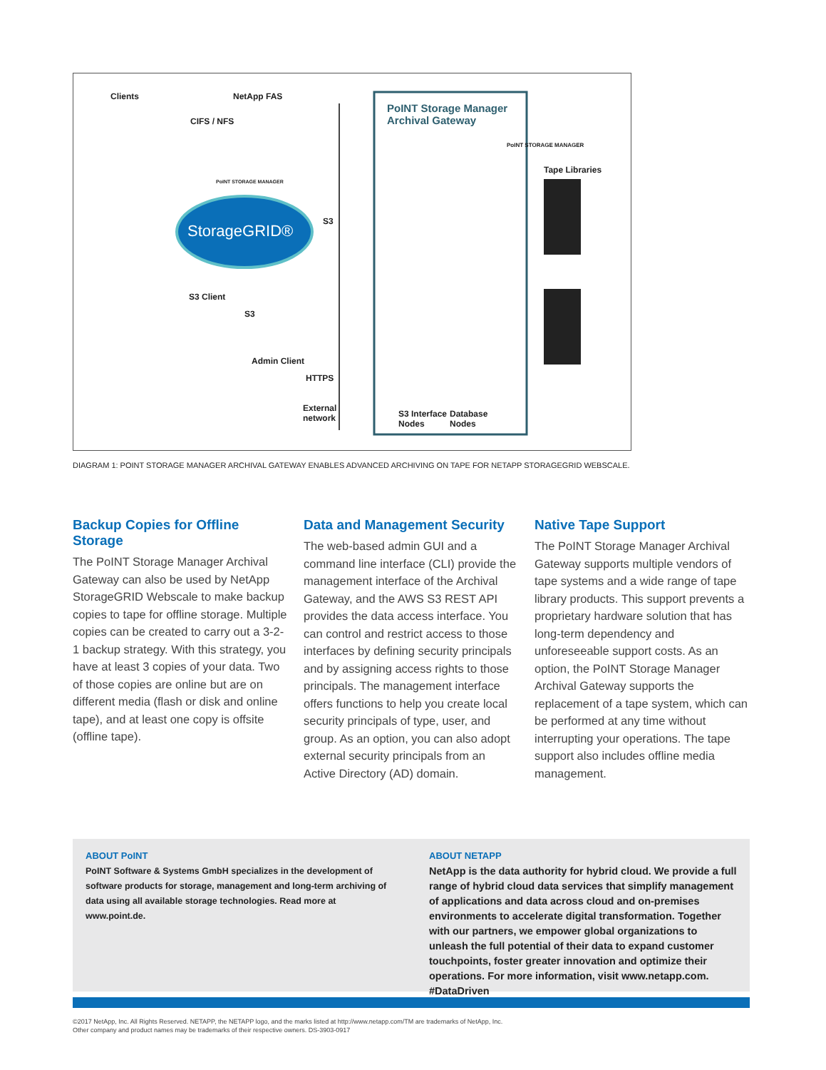Clients NetApp FAS
CIFS / NFS
PoINT Storage Manager
Archival Gateway
PoINT STORAGE MANAGER
Tape Libraries
PoINT STORAGE MANAGER
StorageGRID®
S3
S3 Client
S3
Admin Client
HTTPS
External
network S3 Interface
Nodes
Database
Nodes
DIAGRAM 1: POINT STORAGE MANAGER ARCHIVAL GATEWAY ENABLES ADVANCED ARCHIVING ON TAPE FOR NETAPP STORAGEGRID WEBSCALE.
Backup Copies for Offline Storage
The PoINT Storage Manager Archival Gateway can also be used by NetApp StorageGRID Webscale to make backup copies to tape for offline storage. Multiple copies can be created to carry out a 3-2-1 backup strategy. With this strategy, you have at least 3 copies of your data. Two of those copies are online but are on different media (flash or disk and online tape), and at least one copy is offsite (offline tape).
Data and Management Security
The web-based admin GUI and a command line interface (CLI) provide the management interface of the Archival Gateway, and the AWS S3 REST API provides the data access interface. You can control and restrict access to those interfaces by defining security principals and by assigning access rights to those principals. The management interface offers functions to help you create local security principals of type, user, and group. As an option, you can also adopt external security principals from an Active Directory (AD) domain.
Native Tape Support
The PoINT Storage Manager Archival Gateway supports multiple vendors of tape systems and a wide range of tape library products. This support prevents a proprietary hardware solution that has long-term dependency and unforeseeable support costs. As an option, the PoINT Storage Manager Archival Gateway supports the replacement of a tape system, which can be performed at any time without interrupting your operations. The tape support also includes offline media management.
ABOUT PoINT
PoINT Software & Systems GmbH specializes in the development of software products for storage, management and long-term archiving of data using all available storage technologies. Read more at www.point.de.
ABOUT NETAPP
NetApp is the data authority for hybrid cloud. We provide a full range of hybrid cloud data services that simplify management of applications and data across cloud and on-premises environments to accelerate digital transformation. Together with our partners, we empower global organizations to unleash the full potential of their data to expand customer touchpoints, foster greater innovation and optimize their operations. For more information, visit www.netapp.com. #DataDriven
©2017 NetApp, Inc. All Rights Reserved. NETAPP, the NETAPP logo, and the marks listed at http://www.netapp.com/TM are trademarks of NetApp, Inc.
Other company and product names may be trademarks of their respective owners. DS-3903-0917